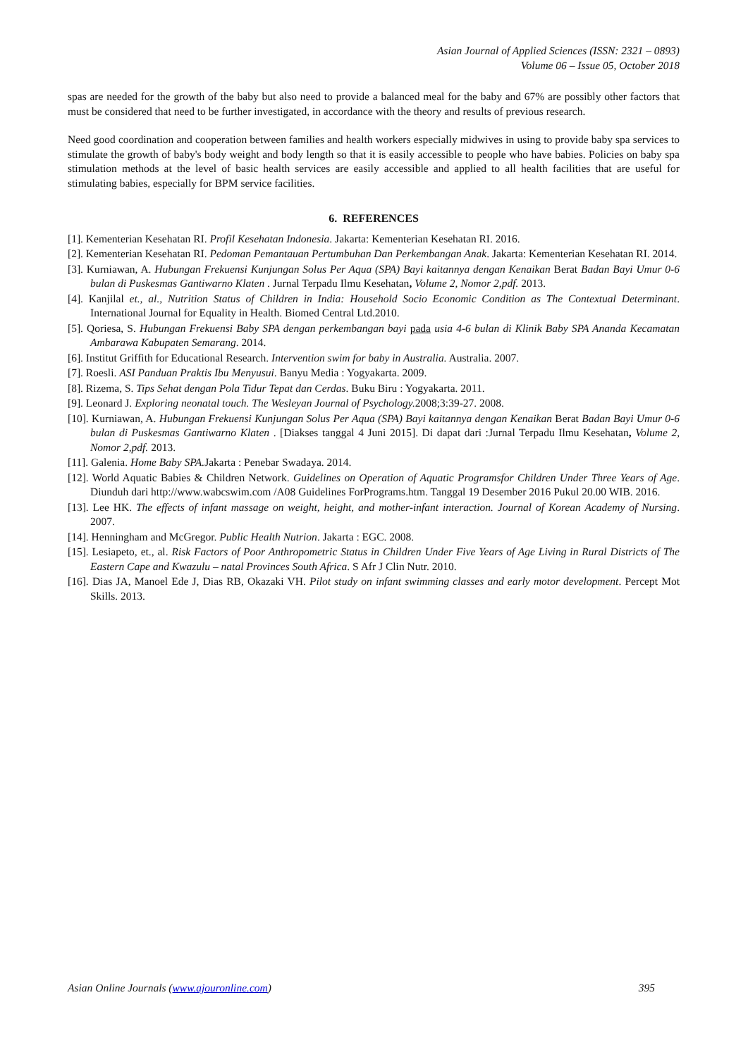Asian Journal of Applied Sciences (ISSN: 2321 – 0893)
Volume 06 – Issue 05, October 2018
spas are needed for the growth of the baby but also need to provide a balanced meal for the baby and 67% are possibly other factors that must be considered that need to be further investigated, in accordance with the theory and results of previous research.
Need good coordination and cooperation between families and health workers especially midwives in using to provide baby spa services to stimulate the growth of baby's body weight and body length so that it is easily accessible to people who have babies. Policies on baby spa stimulation methods at the level of basic health services are easily accessible and applied to all health facilities that are useful for stimulating babies, especially for BPM service facilities.
6. REFERENCES
[1]. Kementerian Kesehatan RI. Profil Kesehatan Indonesia. Jakarta: Kementerian Kesehatan RI. 2016.
[2]. Kementerian Kesehatan RI. Pedoman Pemantauan Pertumbuhan Dan Perkembangan Anak. Jakarta: Kementerian Kesehatan RI. 2014.
[3]. Kurniawan, A. Hubungan Frekuensi Kunjungan Solus Per Aqua (SPA) Bayi kaitannya dengan Kenaikan Berat Badan Bayi Umur 0-6 bulan di Puskesmas Gantiwarno Klaten . Jurnal Terpadu Ilmu Kesehatan, Volume 2, Nomor 2,pdf. 2013.
[4]. Kanjilal et., al., Nutrition Status of Children in India: Household Socio Economic Condition as The Contextual Determinant. International Journal for Equality in Health. Biomed Central Ltd.2010.
[5]. Qoriesa, S. Hubungan Frekuensi Baby SPA dengan perkembangan bayi pada usia 4-6 bulan di Klinik Baby SPA Ananda Kecamatan Ambarawa Kabupaten Semarang. 2014.
[6]. Institut Griffith for Educational Research. Intervention swim for baby in Australia. Australia. 2007.
[7]. Roesli. ASI Panduan Praktis Ibu Menyusui. Banyu Media : Yogyakarta. 2009.
[8]. Rizema, S. Tips Sehat dengan Pola Tidur Tepat dan Cerdas. Buku Biru : Yogyakarta. 2011.
[9]. Leonard J. Exploring neonatal touch. The Wesleyan Journal of Psychology. 2008;3:39-27. 2008.
[10]. Kurniawan, A. Hubungan Frekuensi Kunjungan Solus Per Aqua (SPA) Bayi kaitannya dengan Kenaikan Berat Badan Bayi Umur 0-6 bulan di Puskesmas Gantiwarno Klaten . [Diakses tanggal 4 Juni 2015]. Di dapat dari :Jurnal Terpadu Ilmu Kesehatan, Volume 2, Nomor 2,pdf. 2013.
[11]. Galenia. Home Baby SPA. Jakarta : Penebar Swadaya. 2014.
[12]. World Aquatic Babies & Children Network. Guidelines on Operation of Aquatic Programsfor Children Under Three Years of Age. Diunduh dari http://www.wabcswim.com /A08 Guidelines ForPrograms.htm. Tanggal 19 Desember 2016 Pukul 20.00 WIB. 2016.
[13]. Lee HK. The effects of infant massage on weight, height, and mother-infant interaction. Journal of Korean Academy of Nursing. 2007.
[14]. Henningham and McGregor. Public Health Nutrion. Jakarta : EGC. 2008.
[15]. Lesiapeto, et., al. Risk Factors of Poor Anthropometric Status in Children Under Five Years of Age Living in Rural Districts of The Eastern Cape and Kwazulu – natal Provinces South Africa. S Afr J Clin Nutr. 2010.
[16]. Dias JA, Manoel Ede J, Dias RB, Okazaki VH. Pilot study on infant swimming classes and early motor development. Percept Mot Skills. 2013.
Asian Online Journals (www.ajouronline.com) 395